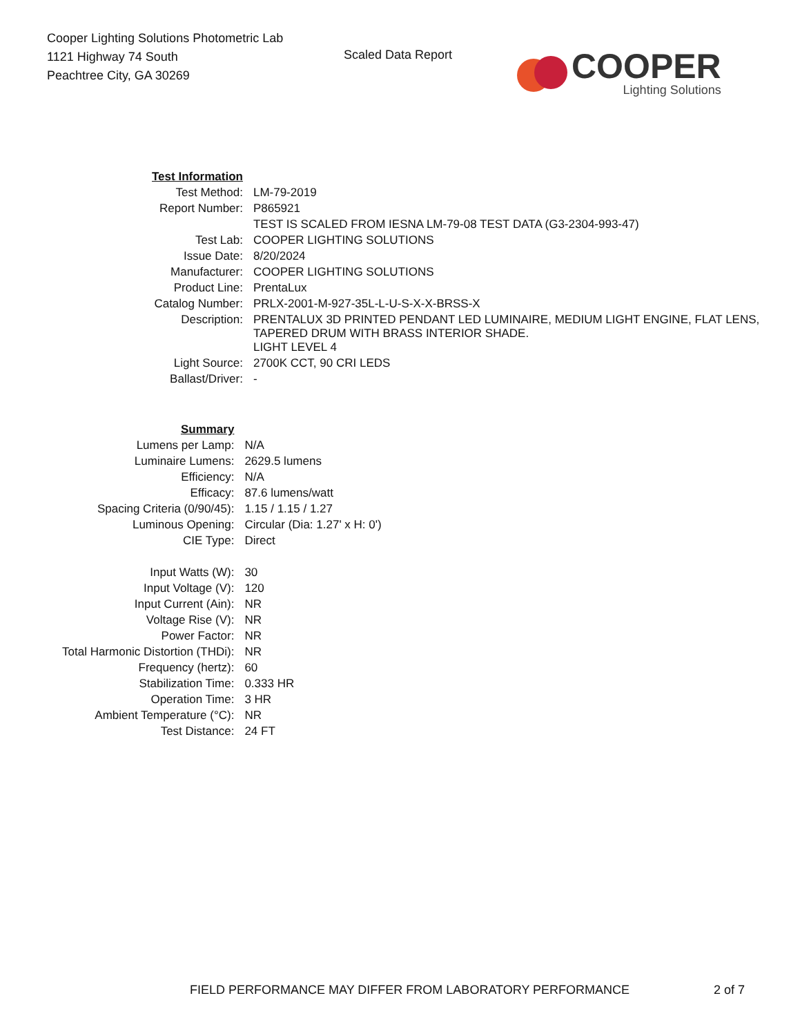Cooper Lighting Solutions Photometric Lab
1121 Highway 74 South
Peachtree City, GA 30269
Scaled Data Report
COOPER
Lighting Solutions
| Test Information | |
| Test Method: | LM-79-2019 |
| Report Number: | P865921 |
| | TEST IS SCALED FROM IESNA LM-79-08 TEST DATA (G3-2304-993-47) |
| Test Lab: | COOPER LIGHTING SOLUTIONS |
| Issue Date: | 8/20/2024 |
| Manufacturer: | COOPER LIGHTING SOLUTIONS |
| Product Line: | PrentaLux |
| Catalog Number: | PRLX-2001-M-927-35L-L-U-S-X-X-BRSS-X |
| Description: | PRENTALUX 3D PRINTED PENDANT LED LUMINAIRE, MEDIUM LIGHT ENGINE, FLAT LENS, TAPERED DRUM WITH BRASS INTERIOR SHADE. |
| | LIGHT LEVEL 4 |
| Light Source: | 2700K CCT, 90 CRI LEDS |
| Ballast/Driver: | - |
| Summary | |
| Lumens per Lamp: | N/A |
| Luminaire Lumens: | 2629.5 lumens |
| Efficiency: | N/A |
| Efficacy: | 87.6 lumens/watt |
| Spacing Criteria (0/90/45): | 1.15 / 1.15 / 1.27 |
| Luminous Opening: | Circular (Dia: 1.27' x H: 0') |
| CIE Type: | Direct |
| Input Watts (W): | 30 |
| Input Voltage (V): | 120 |
| Input Current (Ain): | NR |
| Voltage Rise (V): | NR |
| Power Factor: | NR |
| Total Harmonic Distortion (THDi): | NR |
| Frequency (hertz): | 60 |
| Stabilization Time: | 0.333 HR |
| Operation Time: | 3 HR |
| Ambient Temperature (°C): | NR |
| Test Distance: | 24 FT |
FIELD PERFORMANCE MAY DIFFER FROM LABORATORY PERFORMANCE 2 of 7